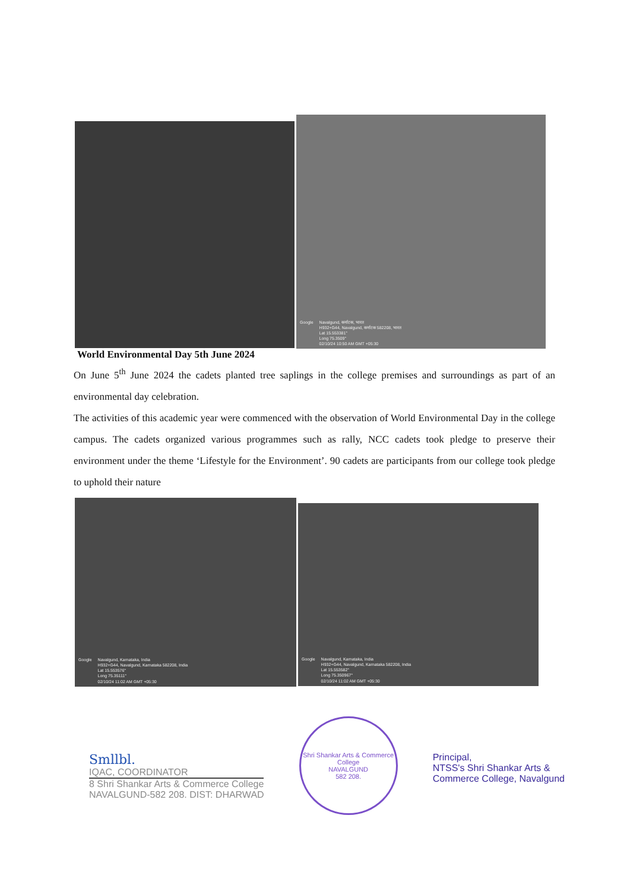Google Navalgund, कर्नाटक, भारत
H932+G44, Navalgund, कर्नाटक 582208, भारत
Lat 15.553381°
Long 75.3509°
02/10/24 10:50 AM GMT +05:30
World Environmental Day 5th June 2024
On June 5<sup>th</sup> June 2024 the cadets planted tree saplings in the college premises and surroundings as part of an environmental day celebration.
The activities of this academic year were commenced with the observation of World Environmental Day in the college campus. The cadets organized various programmes such as rally, NCC cadets took pledge to preserve their environment under the theme ‘Lifestyle for the Environment’. 90 cadets are participants from our college took pledge to uphold their nature
Google Navalgund, Karnataka, India
H932+G44, Navalgund, Karnataka 582208, India
Lat 15.553576°
Long 75.35111°
02/10/24 11:02 AM GMT +05:30
Google Navalgund, Karnataka, India
H932+G44, Navalgund, Karnataka 582208, India
Lat 15.553582°
Long 75.350967°
02/10/24 11:02 AM GMT +05:30
Smllbl.
IQAC, COORDINATOR
8 Shri Shankar Arts & Commerce College
NAVALGUND-582 208. DIST: DHARWAD
Shri Shankar Arts & Commerce College
NAVALGUND
582 208.
Principal,
NTSS's Shri Shankar Arts &
Commerce College, Navalgund